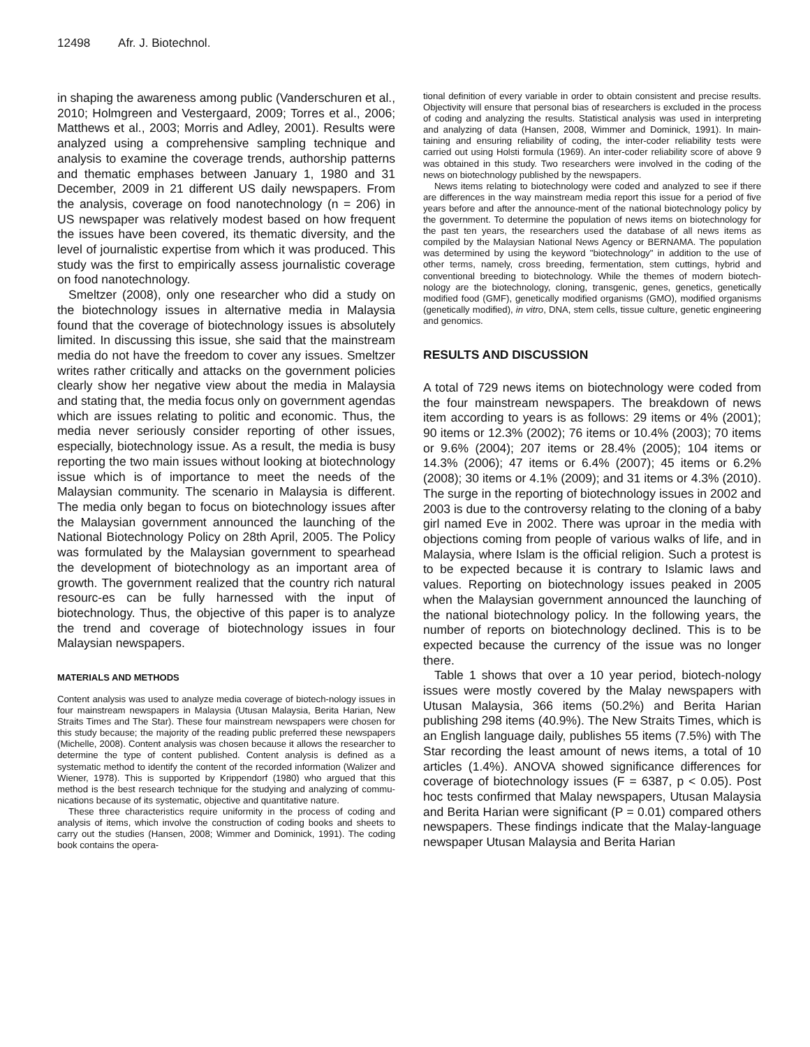12498 Afr. J. Biotechnol.
in shaping the awareness among public (Vanderschuren et al., 2010; Holmgreen and Vestergaard, 2009; Torres et al., 2006; Matthews et al., 2003; Morris and Adley, 2001). Results were analyzed using a comprehensive sampling technique and analysis to examine the coverage trends, authorship patterns and thematic emphases between January 1, 1980 and 31 December, 2009 in 21 different US daily newspapers. From the analysis, coverage on food nanotechnology (n = 206) in US newspaper was relatively modest based on how frequent the issues have been covered, its thematic diversity, and the level of journalistic expertise from which it was produced. This study was the first to empirically assess journalistic coverage on food nanotechnology.
Smeltzer (2008), only one researcher who did a study on the biotechnology issues in alternative media in Malaysia found that the coverage of biotechnology issues is absolutely limited. In discussing this issue, she said that the mainstream media do not have the freedom to cover any issues. Smeltzer writes rather critically and attacks on the government policies clearly show her negative view about the media in Malaysia and stating that, the media focus only on government agendas which are issues relating to politic and economic. Thus, the media never seriously consider reporting of other issues, especially, biotechnology issue. As a result, the media is busy reporting the two main issues without looking at biotechnology issue which is of importance to meet the needs of the Malaysian community. The scenario in Malaysia is different. The media only began to focus on biotechnology issues after the Malaysian government announced the launching of the National Biotechnology Policy on 28th April, 2005. The Policy was formulated by the Malaysian government to spearhead the development of biotechnology as an important area of growth. The government realized that the country rich natural resourc-es can be fully harnessed with the input of biotechnology. Thus, the objective of this paper is to analyze the trend and coverage of biotechnology issues in four Malaysian newspapers.
MATERIALS AND METHODS
Content analysis was used to analyze media coverage of biotech-nology issues in four mainstream newspapers in Malaysia (Utusan Malaysia, Berita Harian, New Straits Times and The Star). These four mainstream newspapers were chosen for this study because; the majority of the reading public preferred these newspapers (Michelle, 2008). Content analysis was chosen because it allows the researcher to determine the type of content published. Content analysis is defined as a systematic method to identify the content of the recorded information (Walizer and Wiener, 1978). This is supported by Krippendorf (1980) who argued that this method is the best research technique for the studying and analyzing of commu-nications because of its systematic, objective and quantitative nature.
These three characteristics require uniformity in the process of coding and analysis of items, which involve the construction of coding books and sheets to carry out the studies (Hansen, 2008; Wimmer and Dominick, 1991). The coding book contains the opera-
tional definition of every variable in order to obtain consistent and precise results. Objectivity will ensure that personal bias of researchers is excluded in the process of coding and analyzing the results. Statistical analysis was used in interpreting and analyzing of data (Hansen, 2008, Wimmer and Dominick, 1991). In main-taining and ensuring reliability of coding, the inter-coder reliability tests were carried out using Holsti formula (1969). An inter-coder reliability score of above 9 was obtained in this study. Two researchers were involved in the coding of the news on biotechnology published by the newspapers.
News items relating to biotechnology were coded and analyzed to see if there are differences in the way mainstream media report this issue for a period of five years before and after the announce-ment of the national biotechnology policy by the government. To determine the population of news items on biotechnology for the past ten years, the researchers used the database of all news items as compiled by the Malaysian National News Agency or BERNAMA. The population was determined by using the keyword "biotechnology" in addition to the use of other terms, namely, cross breeding, fermentation, stem cuttings, hybrid and conventional breeding to biotechnology. While the themes of modern biotech-nology are the biotechnology, cloning, transgenic, genes, genetics, genetically modified food (GMF), genetically modified organisms (GMO), modified organisms (genetically modified), in vitro, DNA, stem cells, tissue culture, genetic engineering and genomics.
RESULTS AND DISCUSSION
A total of 729 news items on biotechnology were coded from the four mainstream newspapers. The breakdown of news item according to years is as follows: 29 items or 4% (2001); 90 items or 12.3% (2002); 76 items or 10.4% (2003); 70 items or 9.6% (2004); 207 items or 28.4% (2005); 104 items or 14.3% (2006); 47 items or 6.4% (2007); 45 items or 6.2% (2008); 30 items or 4.1% (2009); and 31 items or 4.3% (2010). The surge in the reporting of biotechnology issues in 2002 and 2003 is due to the controversy relating to the cloning of a baby girl named Eve in 2002. There was uproar in the media with objections coming from people of various walks of life, and in Malaysia, where Islam is the official religion. Such a protest is to be expected because it is contrary to Islamic laws and values. Reporting on biotechnology issues peaked in 2005 when the Malaysian government announced the launching of the national biotechnology policy. In the following years, the number of reports on biotechnology declined. This is to be expected because the currency of the issue was no longer there.
Table 1 shows that over a 10 year period, biotech-nology issues were mostly covered by the Malay newspapers with Utusan Malaysia, 366 items (50.2%) and Berita Harian publishing 298 items (40.9%). The New Straits Times, which is an English language daily, publishes 55 items (7.5%) with The Star recording the least amount of news items, a total of 10 articles (1.4%). ANOVA showed significance differences for coverage of biotechnology issues (F = 6387, p < 0.05). Post hoc tests confirmed that Malay newspapers, Utusan Malaysia and Berita Harian were significant (P = 0.01) compared others newspapers. These findings indicate that the Malay-language newspaper Utusan Malaysia and Berita Harian